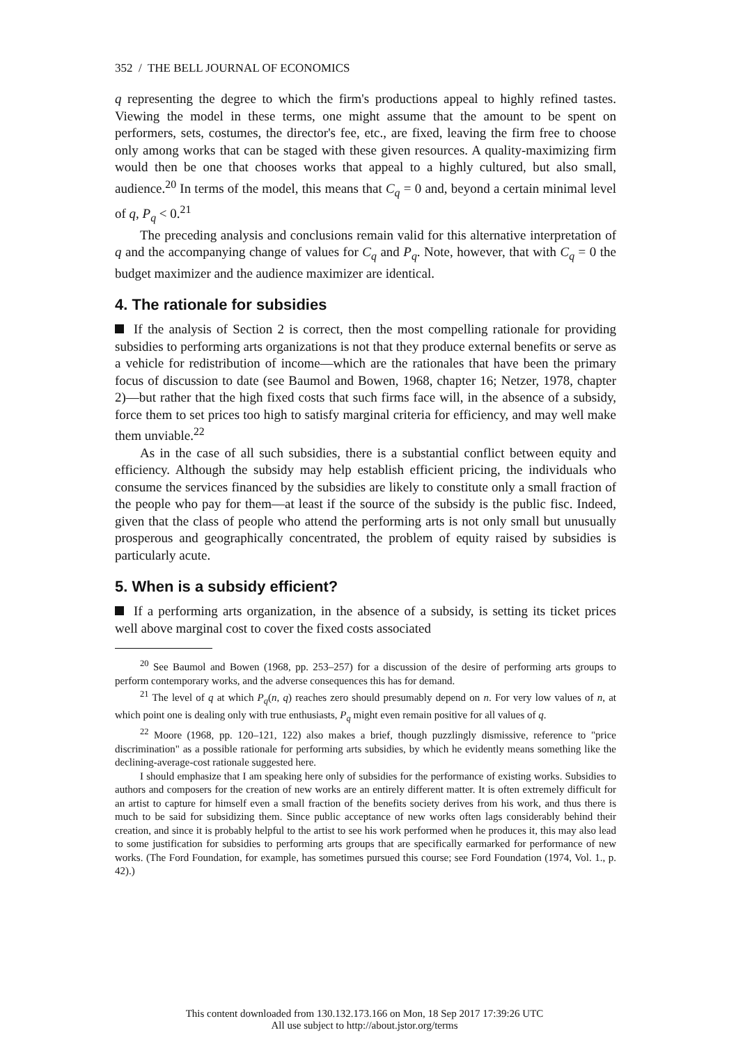352 / THE BELL JOURNAL OF ECONOMICS
q representing the degree to which the firm's productions appeal to highly refined tastes. Viewing the model in these terms, one might assume that the amount to be spent on performers, sets, costumes, the director's fee, etc., are fixed, leaving the firm free to choose only among works that can be staged with these given resources. A quality-maximizing firm would then be one that chooses works that appeal to a highly cultured, but also small, audience.<sup>20</sup> In terms of the model, this means that C<sub>q</sub> = 0 and, beyond a certain minimal level of q, P<sub>q</sub> < 0.<sup>21</sup>
The preceding analysis and conclusions remain valid for this alternative interpretation of q and the accompanying change of values for C<sub>q</sub> and P<sub>q</sub>. Note, however, that with C<sub>q</sub> = 0 the budget maximizer and the audience maximizer are identical.
4. The rationale for subsidies
If the analysis of Section 2 is correct, then the most compelling rationale for providing subsidies to performing arts organizations is not that they produce external benefits or serve as a vehicle for redistribution of income—which are the rationales that have been the primary focus of discussion to date (see Baumol and Bowen, 1968, chapter 16; Netzer, 1978, chapter 2)—but rather that the high fixed costs that such firms face will, in the absence of a subsidy, force them to set prices too high to satisfy marginal criteria for efficiency, and may well make them unviable.<sup>22</sup>
As in the case of all such subsidies, there is a substantial conflict between equity and efficiency. Although the subsidy may help establish efficient pricing, the individuals who consume the services financed by the subsidies are likely to constitute only a small fraction of the people who pay for them—at least if the source of the subsidy is the public fisc. Indeed, given that the class of people who attend the performing arts is not only small but unusually prosperous and geographically concentrated, the problem of equity raised by subsidies is particularly acute.
5. When is a subsidy efficient?
If a performing arts organization, in the absence of a subsidy, is setting its ticket prices well above marginal cost to cover the fixed costs associated
<sup>20</sup> See Baumol and Bowen (1968, pp. 253–257) for a discussion of the desire of performing arts groups to perform contemporary works, and the adverse consequences this has for demand.
<sup>21</sup> The level of q at which P<sub>q</sub>(n, q) reaches zero should presumably depend on n. For very low values of n, at which point one is dealing only with true enthusiasts, P<sub>q</sub> might even remain positive for all values of q.
<sup>22</sup> Moore (1968, pp. 120–121, 122) also makes a brief, though puzzlingly dismissive, reference to "price discrimination" as a possible rationale for performing arts subsidies, by which he evidently means something like the declining-average-cost rationale suggested here.
I should emphasize that I am speaking here only of subsidies for the performance of existing works. Subsidies to authors and composers for the creation of new works are an entirely different matter. It is often extremely difficult for an artist to capture for himself even a small fraction of the benefits society derives from his work, and thus there is much to be said for subsidizing them. Since public acceptance of new works often lags considerably behind their creation, and since it is probably helpful to the artist to see his work performed when he produces it, this may also lead to some justification for subsidies to performing arts groups that are specifically earmarked for performance of new works. (The Ford Foundation, for example, has sometimes pursued this course; see Ford Foundation (1974, Vol. 1., p. 42).)
This content downloaded from 130.132.173.166 on Mon, 18 Sep 2017 17:39:26 UTC
All use subject to http://about.jstor.org/terms